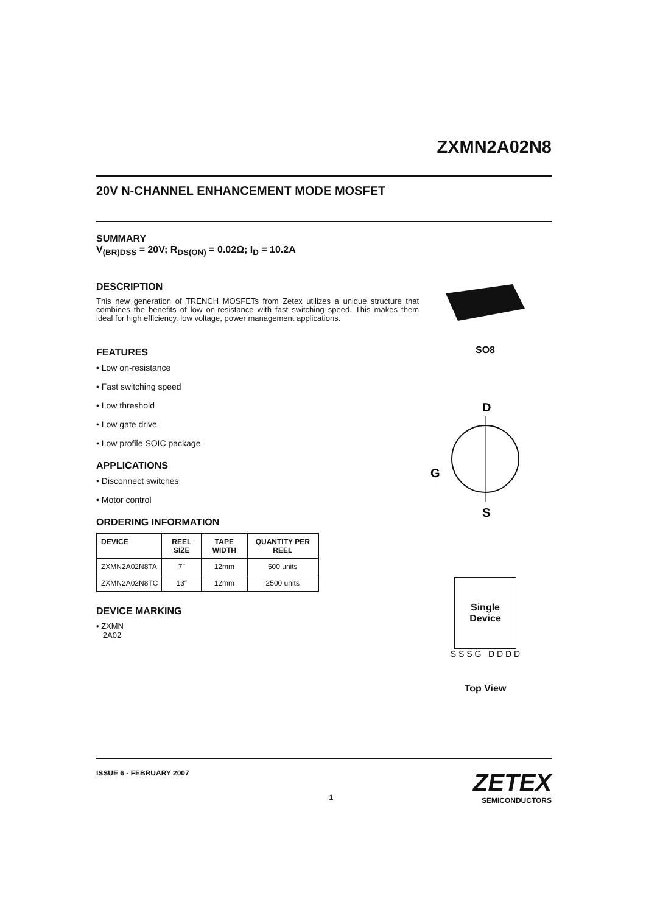ZXMN2A02N8
20V N-CHANNEL ENHANCEMENT MODE MOSFET
SUMMARY
V<sub>(BR)DSS</sub> = 20V; R<sub>DS(ON)</sub> = 0.02Ω; I<sub>D</sub> = 10.2A
DESCRIPTION
This new generation of TRENCH MOSFETs from Zetex utilizes a unique structure that combines the benefits of low on-resistance with fast switching speed. This makes them ideal for high efficiency, low voltage, power management applications.
FEATURES
• Low on-resistance
• Fast switching speed
• Low threshold
• Low gate drive
• Low profile SOIC package
APPLICATIONS
• Disconnect switches
• Motor control
ORDERING INFORMATION
| DEVICE | REEL SIZE | TAPE WIDTH | QUANTITY PER REEL |
| --- | --- | --- | --- |
| ZXMN2A02N8TA | 7″ | 12mm | 500 units |
| ZXMN2A02N8TC | 13″ | 12mm | 2500 units |
DEVICE MARKING
• ZXMN
2A02
SO8
D
G
S
Single
Device
S S S G D D D D
Top View
ISSUE 6 - FEBRUARY 2007 1 ZETEX
SEMICONDUCTORS